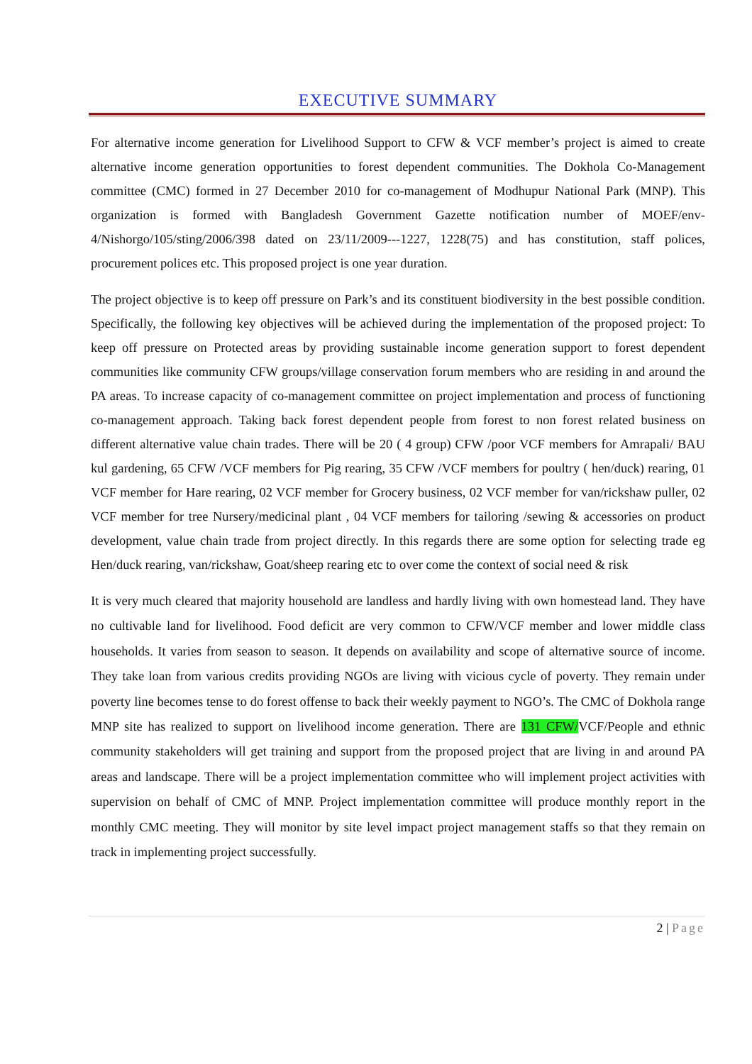EXECUTIVE SUMMARY
For alternative income generation for Livelihood Support to CFW & VCF member’s project is aimed to create alternative income generation opportunities to forest dependent communities. The Dokhola Co-Management committee (CMC) formed in 27 December 2010 for co-management of Modhupur National Park (MNP). This organization is formed with Bangladesh Government Gazette notification number of MOEF/env-4/Nishorgo/105/sting/2006/398 dated on 23/11/2009---1227, 1228(75) and has constitution, staff polices, procurement polices etc. This proposed project is one year duration.
The project objective is to keep off pressure on Park’s and its constituent biodiversity in the best possible condition. Specifically, the following key objectives will be achieved during the implementation of the proposed project: To keep off pressure on Protected areas by providing sustainable income generation support to forest dependent communities like community CFW groups/village conservation forum members who are residing in and around the PA areas. To increase capacity of co-management committee on project implementation and process of functioning co-management approach. Taking back forest dependent people from forest to non forest related business on different alternative value chain trades. There will be 20 ( 4 group) CFW /poor VCF members for Amrapali/ BAU kul gardening, 65 CFW /VCF members for Pig rearing, 35 CFW /VCF members for poultry ( hen/duck) rearing, 01 VCF member for Hare rearing, 02 VCF member for Grocery business, 02 VCF member for van/rickshaw puller, 02 VCF member for tree Nursery/medicinal plant , 04 VCF members for tailoring /sewing & accessories on product development, value chain trade from project directly. In this regards there are some option for selecting trade eg Hen/duck rearing, van/rickshaw, Goat/sheep rearing etc to over come the context of social need & risk
It is very much cleared that majority household are landless and hardly living with own homestead land. They have no cultivable land for livelihood. Food deficit are very common to CFW/VCF member and lower middle class households. It varies from season to season. It depends on availability and scope of alternative source of income. They take loan from various credits providing NGOs are living with vicious cycle of poverty. They remain under poverty line becomes tense to do forest offense to back their weekly payment to NGO’s. The CMC of Dokhola range MNP site has realized to support on livelihood income generation. There are 131 CFW/VCF/People and ethnic community stakeholders will get training and support from the proposed project that are living in and around PA areas and landscape. There will be a project implementation committee who will implement project activities with supervision on behalf of CMC of MNP. Project implementation committee will produce monthly report in the monthly CMC meeting. They will monitor by site level impact project management staffs so that they remain on track in implementing project successfully.
2 | Page